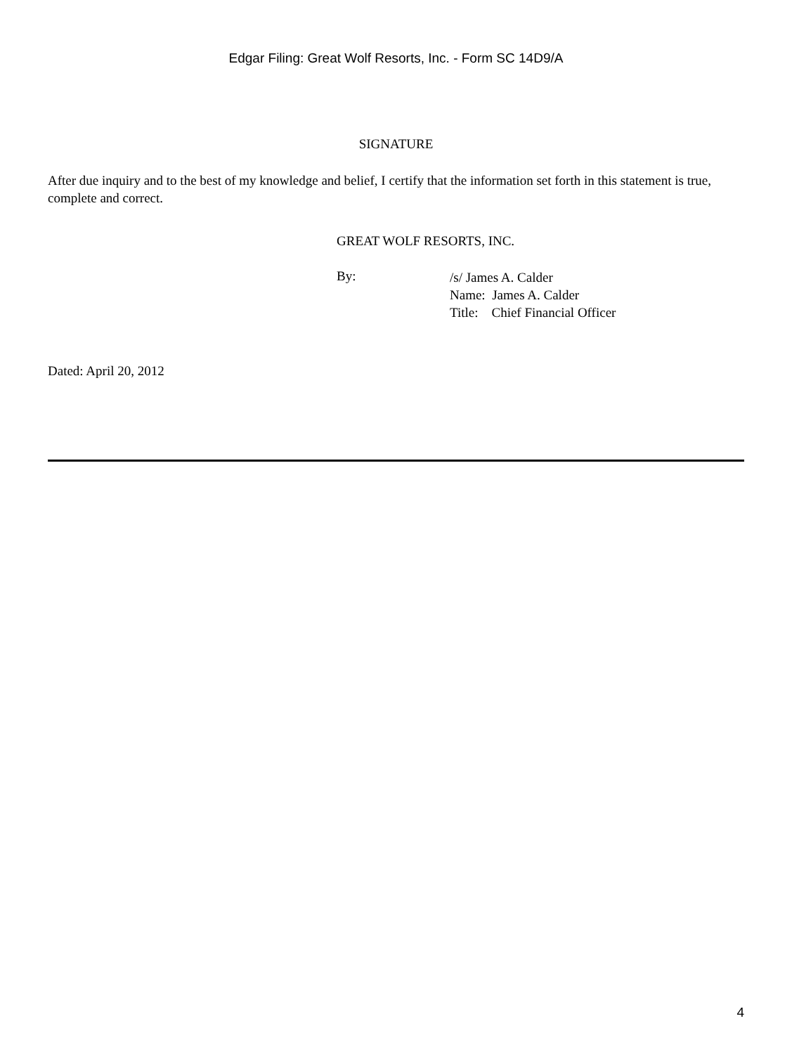Edgar Filing: Great Wolf Resorts, Inc. - Form SC 14D9/A
SIGNATURE
After due inquiry and to the best of my knowledge and belief, I certify that the information set forth in this statement is true, complete and correct.
GREAT WOLF RESORTS, INC.
By:
/s/ James A. Calder
Name: James A. Calder
Title: Chief Financial Officer
Dated: April 20, 2012
4